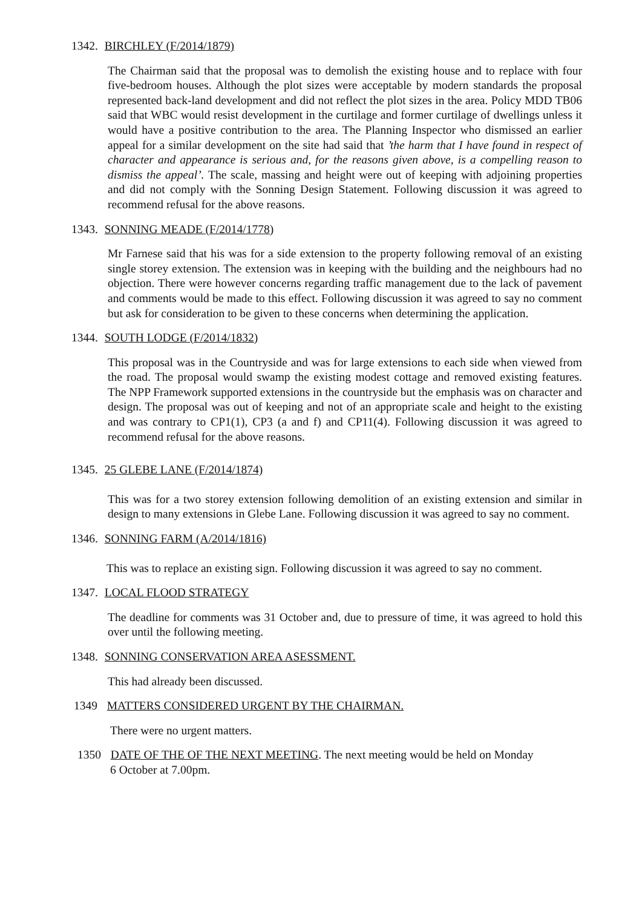1342. BIRCHLEY (F/2014/1879)
The Chairman said that the proposal was to demolish the existing house and to replace with four five-bedroom houses. Although the plot sizes were acceptable by modern standards the proposal represented back-land development and did not reflect the plot sizes in the area. Policy MDD TB06 said that WBC would resist development in the curtilage and former curtilage of dwellings unless it would have a positive contribution to the area. The Planning Inspector who dismissed an earlier appeal for a similar development on the site had said that ’the harm that I have found in respect of character and appearance is serious and, for the reasons given above, is a compelling reason to dismiss the appeal’. The scale, massing and height were out of keeping with adjoining properties and did not comply with the Sonning Design Statement. Following discussion it was agreed to recommend refusal for the above reasons.
1343. SONNING MEADE (F/2014/1778)
Mr Farnese said that his was for a side extension to the property following removal of an existing single storey extension. The extension was in keeping with the building and the neighbours had no objection. There were however concerns regarding traffic management due to the lack of pavement and comments would be made to this effect. Following discussion it was agreed to say no comment but ask for consideration to be given to these concerns when determining the application.
1344. SOUTH LODGE (F/2014/1832)
This proposal was in the Countryside and was for large extensions to each side when viewed from the road. The proposal would swamp the existing modest cottage and removed existing features. The NPP Framework supported extensions in the countryside but the emphasis was on character and design. The proposal was out of keeping and not of an appropriate scale and height to the existing and was contrary to CP1(1), CP3 (a and f) and CP11(4). Following discussion it was agreed to recommend refusal for the above reasons.
1345. 25 GLEBE LANE (F/2014/1874)
This was for a two storey extension following demolition of an existing extension and similar in design to many extensions in Glebe Lane. Following discussion it was agreed to say no comment.
1346. SONNING FARM (A/2014/1816)
This was to replace an existing sign. Following discussion it was agreed to say no comment.
1347. LOCAL FLOOD STRATEGY
The deadline for comments was 31 October and, due to pressure of time, it was agreed to hold this over until the following meeting.
1348. SONNING CONSERVATION AREA ASESSMENT.
This had already been discussed.
1349 MATTERS CONSIDERED URGENT BY THE CHAIRMAN.
There were no urgent matters.
1350 DATE OF THE OF THE NEXT MEETING. The next meeting would be held on Monday
6 October at 7.00pm.